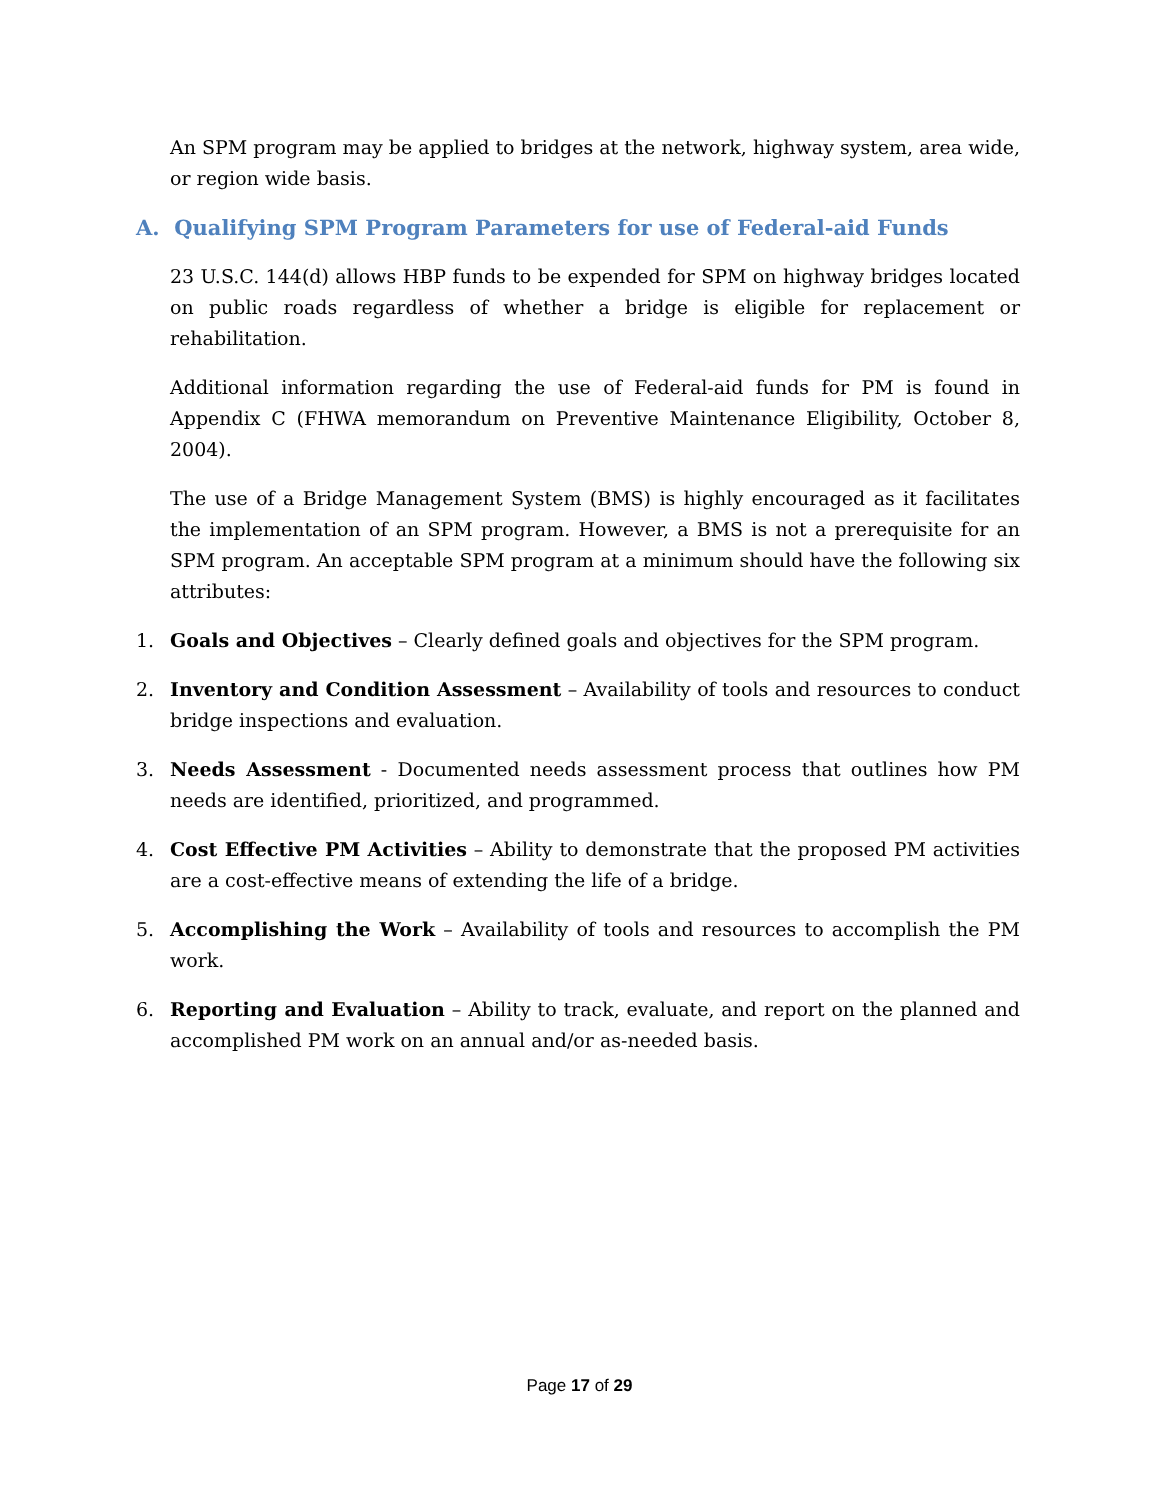An SPM program may be applied to bridges at the network, highway system, area wide, or region wide basis.
A. Qualifying SPM Program Parameters for use of Federal-aid Funds
23 U.S.C. 144(d) allows HBP funds to be expended for SPM on highway bridges located on public roads regardless of whether a bridge is eligible for replacement or rehabilitation.
Additional information regarding the use of Federal-aid funds for PM is found in Appendix C (FHWA memorandum on Preventive Maintenance Eligibility, October 8, 2004).
The use of a Bridge Management System (BMS) is highly encouraged as it facilitates the implementation of an SPM program. However, a BMS is not a prerequisite for an SPM program. An acceptable SPM program at a minimum should have the following six attributes:
1. Goals and Objectives – Clearly defined goals and objectives for the SPM program.
2. Inventory and Condition Assessment – Availability of tools and resources to conduct bridge inspections and evaluation.
3. Needs Assessment - Documented needs assessment process that outlines how PM needs are identified, prioritized, and programmed.
4. Cost Effective PM Activities – Ability to demonstrate that the proposed PM activities are a cost-effective means of extending the life of a bridge.
5. Accomplishing the Work – Availability of tools and resources to accomplish the PM work.
6. Reporting and Evaluation – Ability to track, evaluate, and report on the planned and accomplished PM work on an annual and/or as-needed basis.
Page 17 of 29